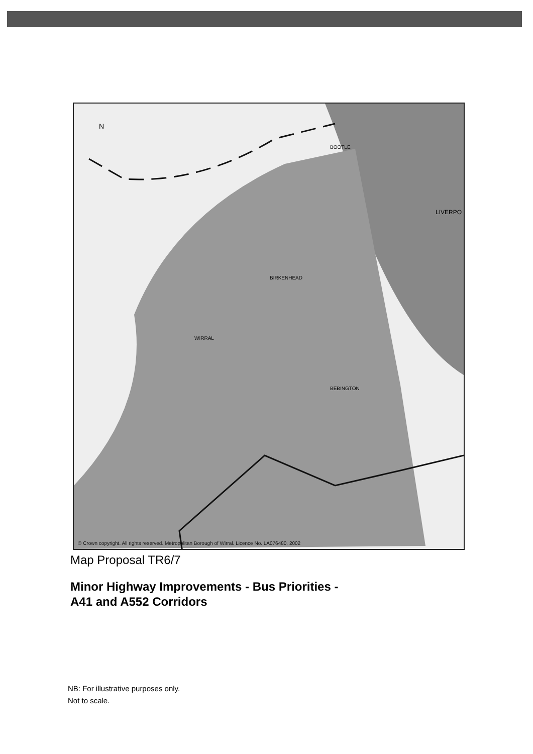N
BOOTLE
LIVERPO
BIRKENHEAD
WIRRAL
BEBINGTON
© Crown copyright. All rights reserved. Metropolitan Borough of Wirral. Licence No. LA076480. 2002
Map Proposal TR6/7
Minor Highway Improvements - Bus Priorities -
A41 and A552 Corridors
NB: For illustrative purposes only.
Not to scale.